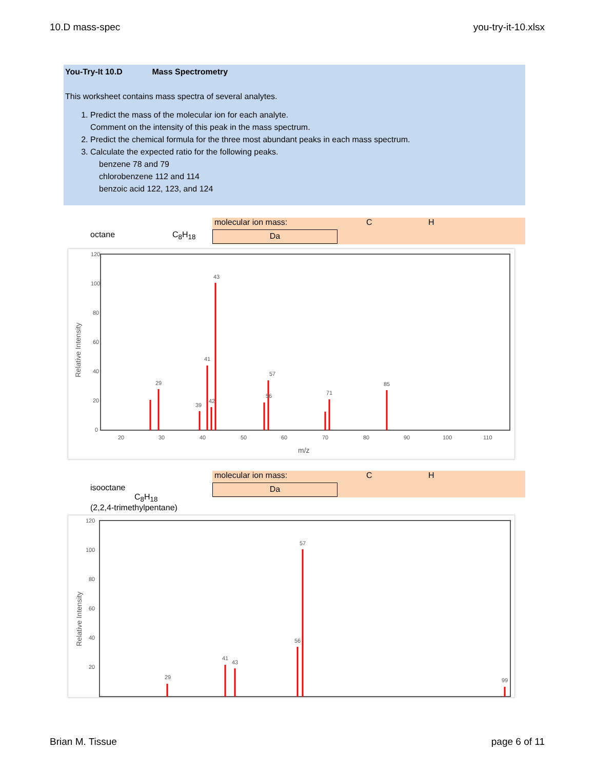10.D mass-spec you-try-it-10.xlsx
You-Try-It 10.D Mass Spectrometry
This worksheet contains mass spectra of several analytes.
1. Predict the mass of the molecular ion for each analyte.
Comment on the intensity of this peak in the mass spectrum.
2. Predict the chemical formula for the three most abundant peaks in each mass spectrum.
3. Calculate the expected ratio for the following peaks.
benzene 78 and 79
chlorobenzene 112 and 114
benzoic acid 122, 123, and 124
octane C<sub>8</sub>H<sub>18</sub>
molecular ion mass: C H
Da
120
100
80
60
40
20
0
20
30
40
50
60
70
80
90
100
110
m/z
Relative Intensity
43
41
57
29
71
85
56
39
42
isooctane C<sub>8</sub>H<sub>18</sub>
(2,2,4-trimethylpentane)
molecular ion mass: C H
Da
120
100
80
60
40
20
Relative Intensity
57
56
41
43
29
99
Brian M. Tissue page 6 of 11